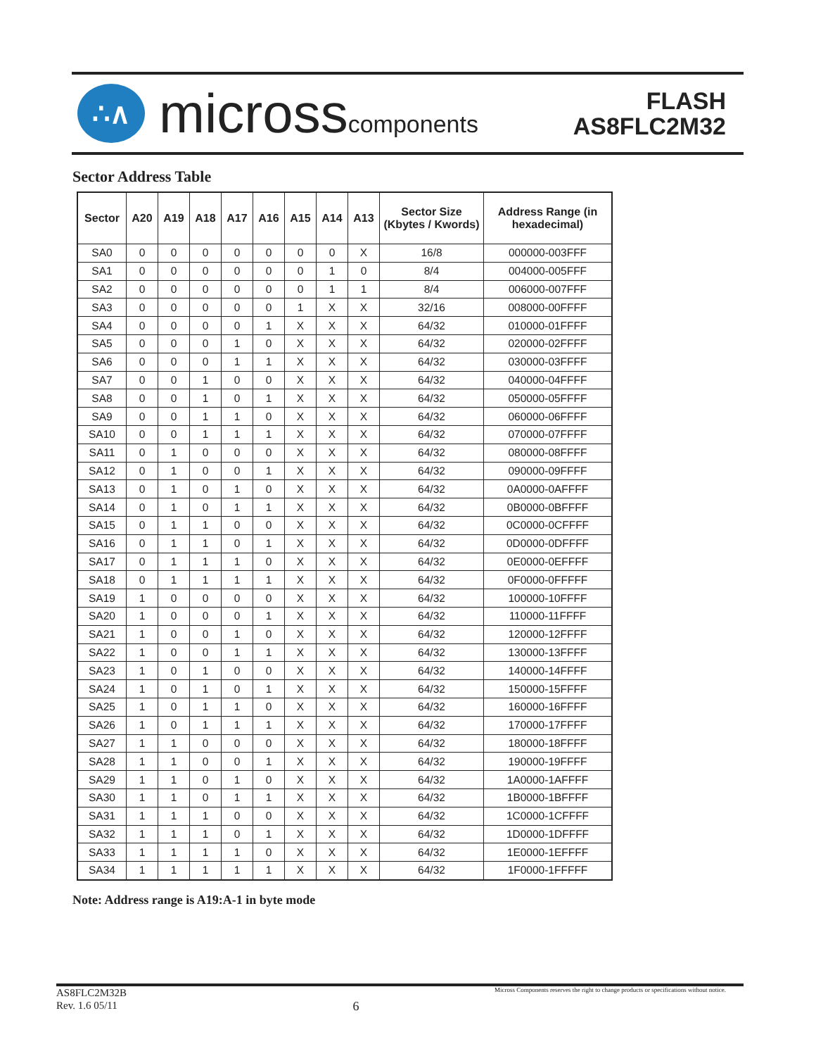∴∧
microsscomponents
FLASH
AS8FLC2M32
Sector Address Table
| Sector | A20 | A19 | A18 | A17 | A16 | A15 | A14 | A13 | Sector Size (Kbytes / Kwords) | Address Range (in hexadecimal) |
| --- | --- | --- | --- | --- | --- | --- | --- | --- | --- | --- |
| SA0 | 0 | 0 | 0 | 0 | 0 | 0 | 0 | X | 16/8 | 000000-003FFF |
| SA1 | 0 | 0 | 0 | 0 | 0 | 0 | 1 | 0 | 8/4 | 004000-005FFF |
| SA2 | 0 | 0 | 0 | 0 | 0 | 0 | 1 | 1 | 8/4 | 006000-007FFF |
| SA3 | 0 | 0 | 0 | 0 | 0 | 1 | X | X | 32/16 | 008000-00FFFF |
| SA4 | 0 | 0 | 0 | 0 | 1 | X | X | X | 64/32 | 010000-01FFFF |
| SA5 | 0 | 0 | 0 | 1 | 0 | X | X | X | 64/32 | 020000-02FFFF |
| SA6 | 0 | 0 | 0 | 1 | 1 | X | X | X | 64/32 | 030000-03FFFF |
| SA7 | 0 | 0 | 1 | 0 | 0 | X | X | X | 64/32 | 040000-04FFFF |
| SA8 | 0 | 0 | 1 | 0 | 1 | X | X | X | 64/32 | 050000-05FFFF |
| SA9 | 0 | 0 | 1 | 1 | 0 | X | X | X | 64/32 | 060000-06FFFF |
| SA10 | 0 | 0 | 1 | 1 | 1 | X | X | X | 64/32 | 070000-07FFFF |
| SA11 | 0 | 1 | 0 | 0 | 0 | X | X | X | 64/32 | 080000-08FFFF |
| SA12 | 0 | 1 | 0 | 0 | 1 | X | X | X | 64/32 | 090000-09FFFF |
| SA13 | 0 | 1 | 0 | 1 | 0 | X | X | X | 64/32 | 0A0000-0AFFFF |
| SA14 | 0 | 1 | 0 | 1 | 1 | X | X | X | 64/32 | 0B0000-0BFFFF |
| SA15 | 0 | 1 | 1 | 0 | 0 | X | X | X | 64/32 | 0C0000-0CFFFF |
| SA16 | 0 | 1 | 1 | 0 | 1 | X | X | X | 64/32 | 0D0000-0DFFFF |
| SA17 | 0 | 1 | 1 | 1 | 0 | X | X | X | 64/32 | 0E0000-0EFFFF |
| SA18 | 0 | 1 | 1 | 1 | 1 | X | X | X | 64/32 | 0F0000-0FFFFF |
| SA19 | 1 | 0 | 0 | 0 | 0 | X | X | X | 64/32 | 100000-10FFFF |
| SA20 | 1 | 0 | 0 | 0 | 1 | X | X | X | 64/32 | 110000-11FFFF |
| SA21 | 1 | 0 | 0 | 1 | 0 | X | X | X | 64/32 | 120000-12FFFF |
| SA22 | 1 | 0 | 0 | 1 | 1 | X | X | X | 64/32 | 130000-13FFFF |
| SA23 | 1 | 0 | 1 | 0 | 0 | X | X | X | 64/32 | 140000-14FFFF |
| SA24 | 1 | 0 | 1 | 0 | 1 | X | X | X | 64/32 | 150000-15FFFF |
| SA25 | 1 | 0 | 1 | 1 | 0 | X | X | X | 64/32 | 160000-16FFFF |
| SA26 | 1 | 0 | 1 | 1 | 1 | X | X | X | 64/32 | 170000-17FFFF |
| SA27 | 1 | 1 | 0 | 0 | 0 | X | X | X | 64/32 | 180000-18FFFF |
| SA28 | 1 | 1 | 0 | 0 | 1 | X | X | X | 64/32 | 190000-19FFFF |
| SA29 | 1 | 1 | 0 | 1 | 0 | X | X | X | 64/32 | 1A0000-1AFFFF |
| SA30 | 1 | 1 | 0 | 1 | 1 | X | X | X | 64/32 | 1B0000-1BFFFF |
| SA31 | 1 | 1 | 1 | 0 | 0 | X | X | X | 64/32 | 1C0000-1CFFFF |
| SA32 | 1 | 1 | 1 | 0 | 1 | X | X | X | 64/32 | 1D0000-1DFFFF |
| SA33 | 1 | 1 | 1 | 1 | 0 | X | X | X | 64/32 | 1E0000-1EFFFF |
| SA34 | 1 | 1 | 1 | 1 | 1 | X | X | X | 64/32 | 1F0000-1FFFFF |
Note: Address range is A19:A-1 in byte mode
AS8FLC2M32B
Rev. 1.6 05/11
6
Micross Components reserves the right to change products or specifications without notice.